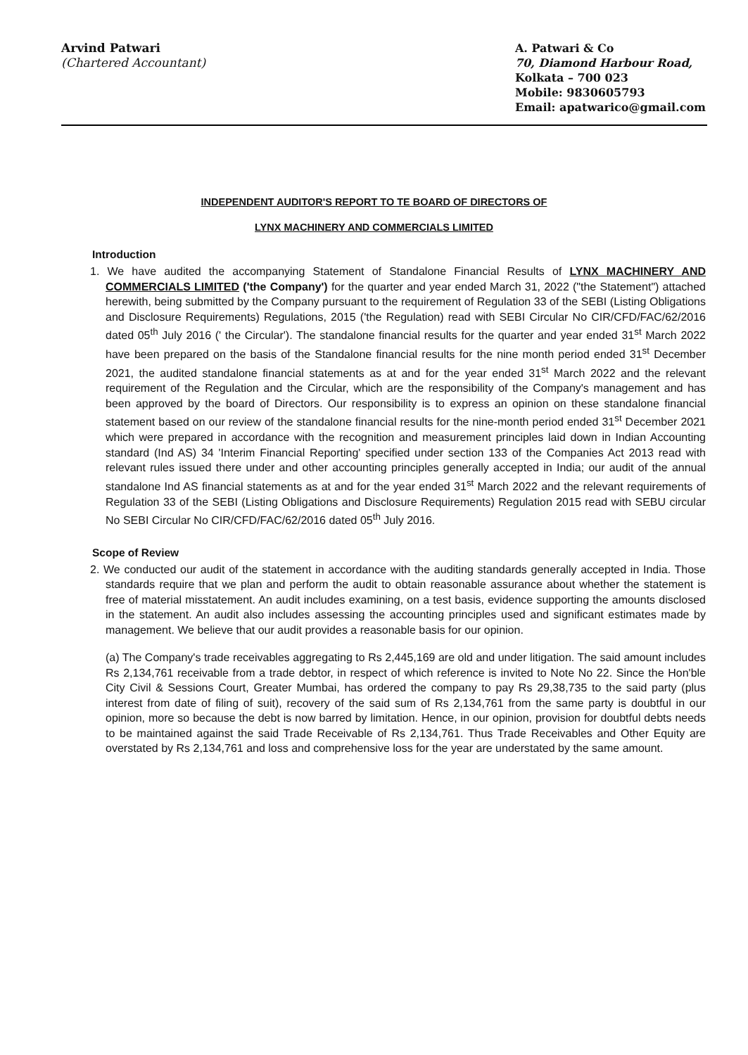Arvind Patwari
(Chartered Accountant)
A. Patwari & Co
70, Diamond Harbour Road,
Kolkata – 700 023
Mobile: 9830605793
Email: apatwarico@gmail.com
INDEPENDENT AUDITOR'S REPORT TO TE BOARD OF DIRECTORS OF
LYNX MACHINERY AND COMMERCIALS LIMITED
Introduction
1. We have audited the accompanying Statement of Standalone Financial Results of LYNX MACHINERY AND COMMERCIALS LIMITED ('the Company') for the quarter and year ended March 31, 2022 ("the Statement") attached herewith, being submitted by the Company pursuant to the requirement of Regulation 33 of the SEBI (Listing Obligations and Disclosure Requirements) Regulations, 2015 ('the Regulation) read with SEBI Circular No CIR/CFD/FAC/62/2016 dated 05<sup>th</sup> July 2016 (' the Circular'). The standalone financial results for the quarter and year ended 31<sup>st</sup> March 2022 have been prepared on the basis of the Standalone financial results for the nine month period ended 31<sup>st</sup> December 2021, the audited standalone financial statements as at and for the year ended 31<sup>st</sup> March 2022 and the relevant requirement of the Regulation and the Circular, which are the responsibility of the Company's management and has been approved by the board of Directors. Our responsibility is to express an opinion on these standalone financial statement based on our review of the standalone financial results for the nine-month period ended 31<sup>st</sup> December 2021 which were prepared in accordance with the recognition and measurement principles laid down in Indian Accounting standard (Ind AS) 34 'Interim Financial Reporting' specified under section 133 of the Companies Act 2013 read with relevant rules issued there under and other accounting principles generally accepted in India; our audit of the annual standalone Ind AS financial statements as at and for the year ended 31<sup>st</sup> March 2022 and the relevant requirements of Regulation 33 of the SEBI (Listing Obligations and Disclosure Requirements) Regulation 2015 read with SEBU circular No SEBI Circular No CIR/CFD/FAC/62/2016 dated 05<sup>th</sup> July 2016.
Scope of Review
2. We conducted our audit of the statement in accordance with the auditing standards generally accepted in India. Those standards require that we plan and perform the audit to obtain reasonable assurance about whether the statement is free of material misstatement. An audit includes examining, on a test basis, evidence supporting the amounts disclosed in the statement. An audit also includes assessing the accounting principles used and significant estimates made by management. We believe that our audit provides a reasonable basis for our opinion.
(a) The Company's trade receivables aggregating to Rs 2,445,169 are old and under litigation. The said amount includes Rs 2,134,761 receivable from a trade debtor, in respect of which reference is invited to Note No 22. Since the Hon'ble City Civil & Sessions Court, Greater Mumbai, has ordered the company to pay Rs 29,38,735 to the said party (plus interest from date of filing of suit), recovery of the said sum of Rs 2,134,761 from the same party is doubtful in our opinion, more so because the debt is now barred by limitation. Hence, in our opinion, provision for doubtful debts needs to be maintained against the said Trade Receivable of Rs 2,134,761. Thus Trade Receivables and Other Equity are overstated by Rs 2,134,761 and loss and comprehensive loss for the year are understated by the same amount.